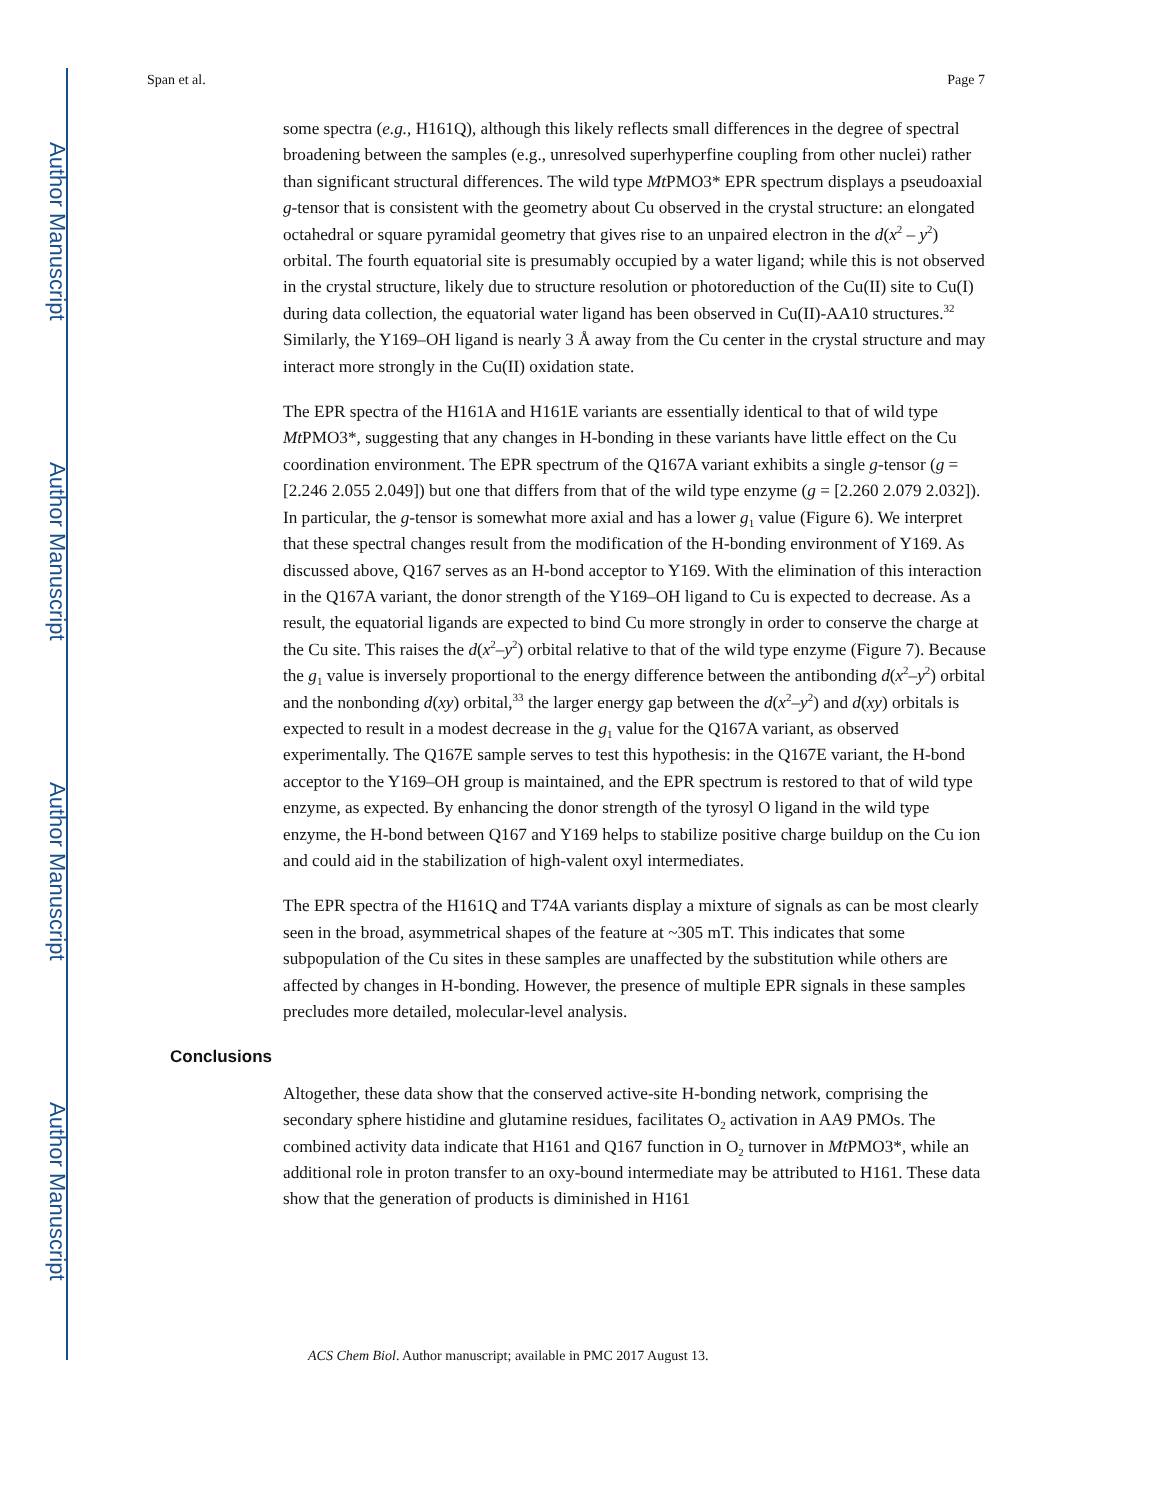Author Manuscript
Author Manuscript
Author Manuscript
Author Manuscript
Span et al. Page 7
some spectra (e.g., H161Q), although this likely reflects small differences in the degree of spectral broadening between the samples (e.g., unresolved superhyperfine coupling from other nuclei) rather than significant structural differences. The wild type Mt PMO3* EPR spectrum displays a pseudoaxial g-tensor that is consistent with the geometry about Cu observed in the crystal structure: an elongated octahedral or square pyramidal geometry that gives rise to an unpaired electron in the d(x<sup>2</sup> – y<sup>2</sup>) orbital. The fourth equatorial site is presumably occupied by a water ligand; while this is not observed in the crystal structure, likely due to structure resolution or photoreduction of the Cu(II) site to Cu(I) during data collection, the equatorial water ligand has been observed in Cu(II)-AA10 structures.<sup>32</sup> Similarly, the Y169–OH ligand is nearly 3 Å away from the Cu center in the crystal structure and may interact more strongly in the Cu(II) oxidation state.
The EPR spectra of the H161A and H161E variants are essentially identical to that of wild type Mt PMO3*, suggesting that any changes in H-bonding in these variants have little effect on the Cu coordination environment. The EPR spectrum of the Q167A variant exhibits a single g-tensor (g = [2.246 2.055 2.049]) but one that differs from that of the wild type enzyme (g = [2.260 2.079 2.032]). In particular, the g-tensor is somewhat more axial and has a lower g<sub>1</sub> value (Figure 6). We interpret that these spectral changes result from the modification of the H-bonding environment of Y169. As discussed above, Q167 serves as an H-bond acceptor to Y169. With the elimination of this interaction in the Q167A variant, the donor strength of the Y169–OH ligand to Cu is expected to decrease. As a result, the equatorial ligands are expected to bind Cu more strongly in order to conserve the charge at the Cu site. This raises the d(x<sup>2</sup>–y<sup>2</sup>) orbital relative to that of the wild type enzyme (Figure 7). Because the g<sub>1</sub> value is inversely proportional to the energy difference between the antibonding d(x<sup>2</sup>–y<sup>2</sup>) orbital and the nonbonding d(xy) orbital,<sup>33</sup> the larger energy gap between the d(x<sup>2</sup>–y<sup>2</sup>) and d(xy) orbitals is expected to result in a modest decrease in the g<sub>1</sub> value for the Q167A variant, as observed experimentally. The Q167E sample serves to test this hypothesis: in the Q167E variant, the H-bond acceptor to the Y169–OH group is maintained, and the EPR spectrum is restored to that of wild type enzyme, as expected. By enhancing the donor strength of the tyrosyl O ligand in the wild type enzyme, the H-bond between Q167 and Y169 helps to stabilize positive charge buildup on the Cu ion and could aid in the stabilization of high-valent oxyl intermediates.
The EPR spectra of the H161Q and T74A variants display a mixture of signals as can be most clearly seen in the broad, asymmetrical shapes of the feature at ~305 mT. This indicates that some subpopulation of the Cu sites in these samples are unaffected by the substitution while others are affected by changes in H-bonding. However, the presence of multiple EPR signals in these samples precludes more detailed, molecular-level analysis.
Conclusions
Altogether, these data show that the conserved active-site H-bonding network, comprising the secondary sphere histidine and glutamine residues, facilitates O<sub>2</sub> activation in AA9 PMOs. The combined activity data indicate that H161 and Q167 function in O<sub>2</sub> turnover in Mt PMO3*, while an additional role in proton transfer to an oxy-bound intermediate may be attributed to H161. These data show that the generation of products is diminished in H161
ACS Chem Biol. Author manuscript; available in PMC 2017 August 13.